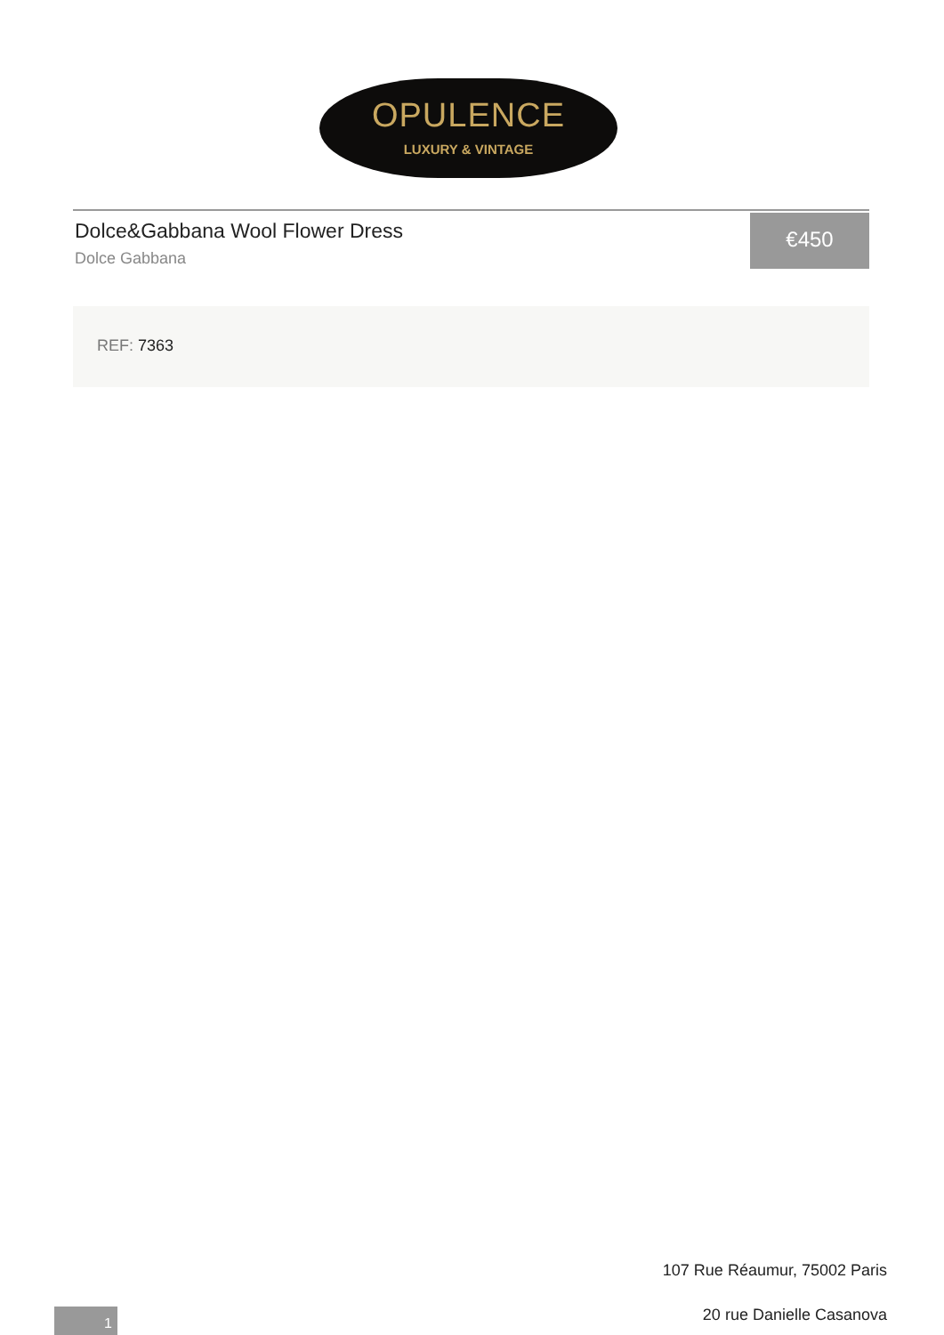OPULENCE
LUXURY & VINTAGE
Dolce&Gabbana Wool Flower Dress
Dolce Gabbana
€450
REF: 7363
107 Rue Réaumur, 75002 Paris
20 rue Danielle Casanova 1